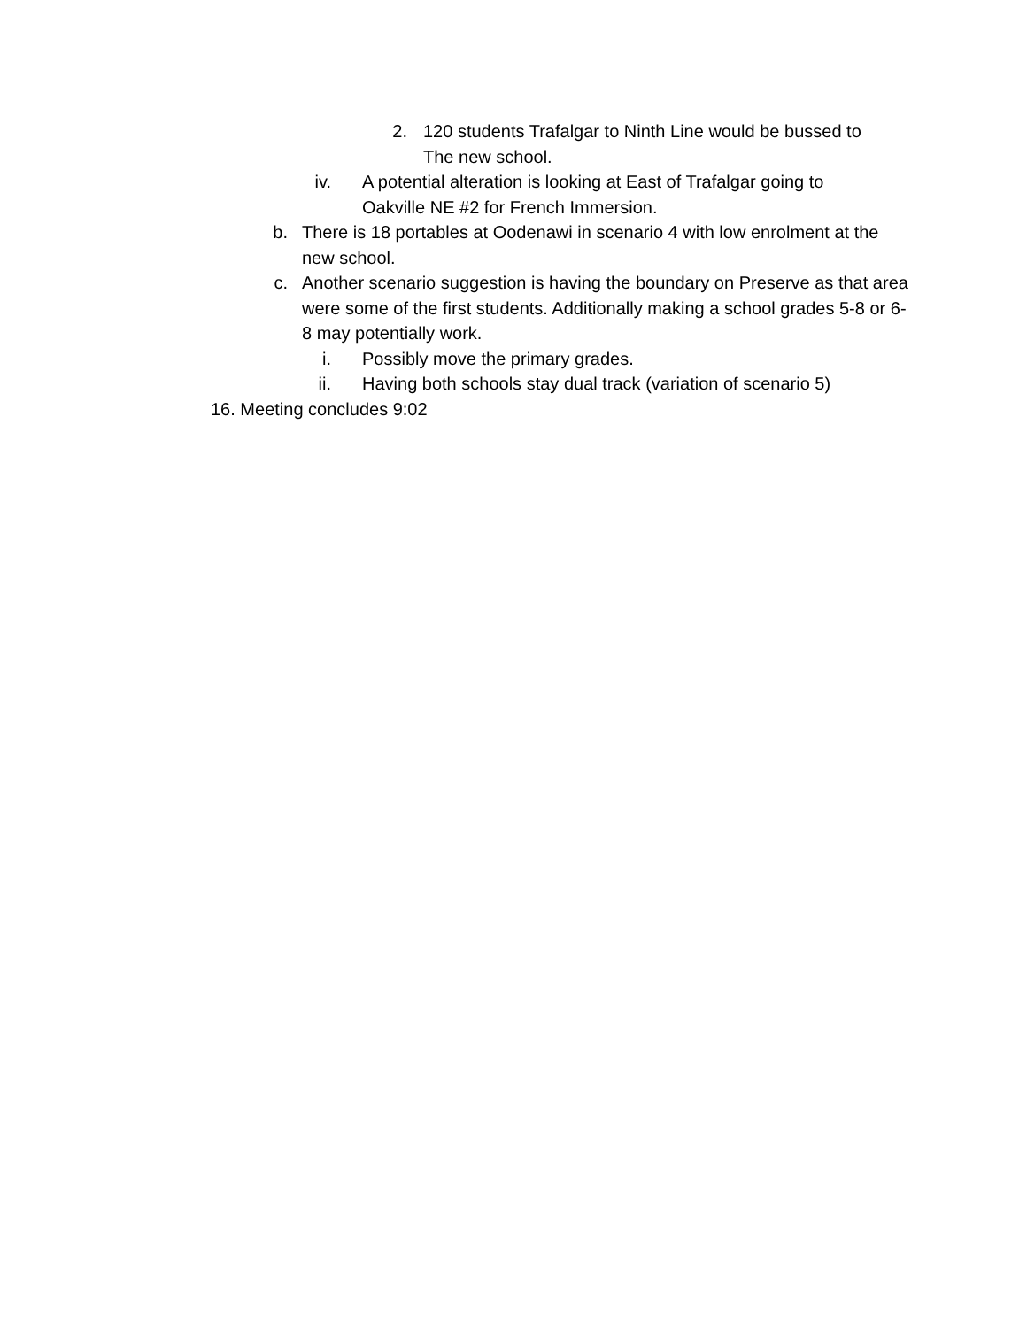2. 120 students Trafalgar to Ninth Line would be bussed to The new school.
iv. A potential alteration is looking at East of Trafalgar going to Oakville NE #2 for French Immersion.
b. There is 18 portables at Oodenawi in scenario 4 with low enrolment at the new school.
c. Another scenario suggestion is having the boundary on Preserve as that area were some of the first students. Additionally making a school grades 5-8 or 6-8 may potentially work.
i. Possibly move the primary grades.
ii. Having both schools stay dual track (variation of scenario 5)
16. Meeting concludes 9:02